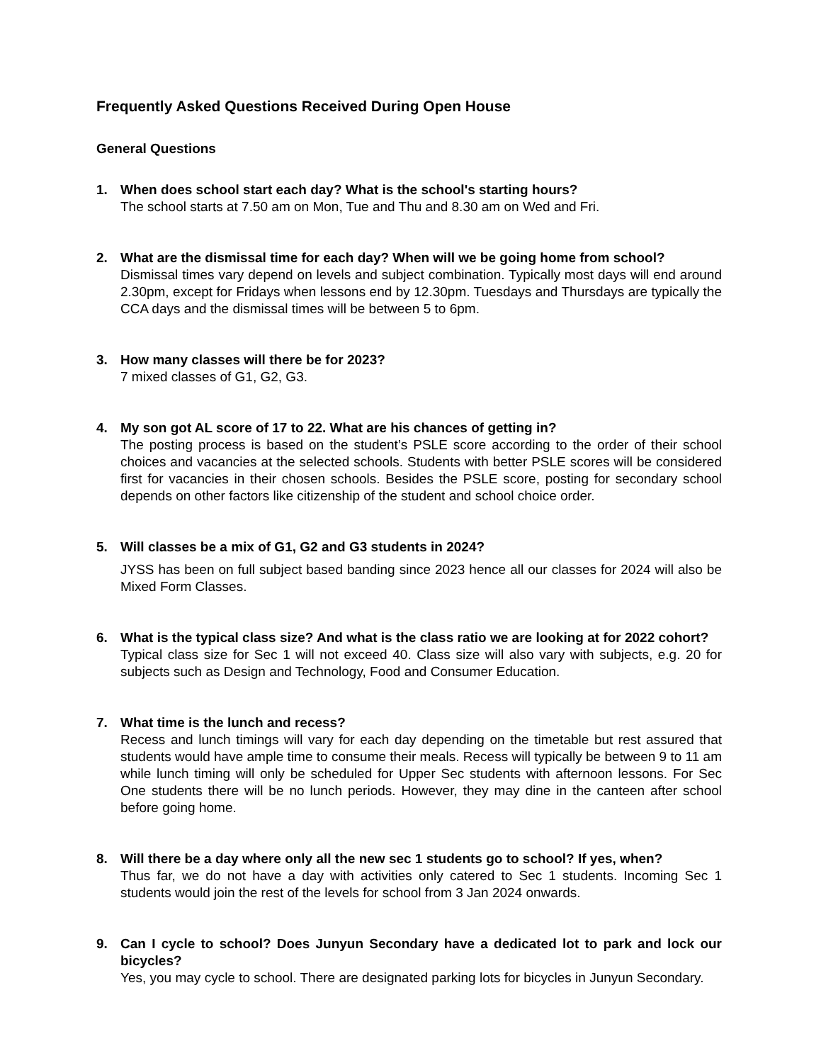Frequently Asked Questions Received During Open House
General Questions
1. When does school start each day? What is the school's starting hours?
The school starts at 7.50 am on Mon, Tue and Thu and 8.30 am on Wed and Fri.
2. What are the dismissal time for each day? When will we be going home from school?
Dismissal times vary depend on levels and subject combination. Typically most days will end around 2.30pm, except for Fridays when lessons end by 12.30pm. Tuesdays and Thursdays are typically the CCA days and the dismissal times will be between 5 to 6pm.
3. How many classes will there be for 2023?
7 mixed classes of G1, G2, G3.
4. My son got AL score of 17 to 22. What are his chances of getting in?
The posting process is based on the student’s PSLE score according to the order of their school choices and vacancies at the selected schools. Students with better PSLE scores will be considered first for vacancies in their chosen schools. Besides the PSLE score, posting for secondary school depends on other factors like citizenship of the student and school choice order.
5. Will classes be a mix of G1, G2 and G3 students in 2024?
JYSS has been on full subject based banding since 2023 hence all our classes for 2024 will also be Mixed Form Classes.
6. What is the typical class size? And what is the class ratio we are looking at for 2022 cohort?
Typical class size for Sec 1 will not exceed 40. Class size will also vary with subjects, e.g. 20 for subjects such as Design and Technology, Food and Consumer Education.
7. What time is the lunch and recess?
Recess and lunch timings will vary for each day depending on the timetable but rest assured that students would have ample time to consume their meals. Recess will typically be between 9 to 11 am while lunch timing will only be scheduled for Upper Sec students with afternoon lessons. For Sec One students there will be no lunch periods. However, they may dine in the canteen after school before going home.
8. Will there be a day where only all the new sec 1 students go to school? If yes, when?
Thus far, we do not have a day with activities only catered to Sec 1 students. Incoming Sec 1 students would join the rest of the levels for school from 3 Jan 2024 onwards.
9. Can I cycle to school? Does Junyun Secondary have a dedicated lot to park and lock our bicycles?
Yes, you may cycle to school. There are designated parking lots for bicycles in Junyun Secondary.